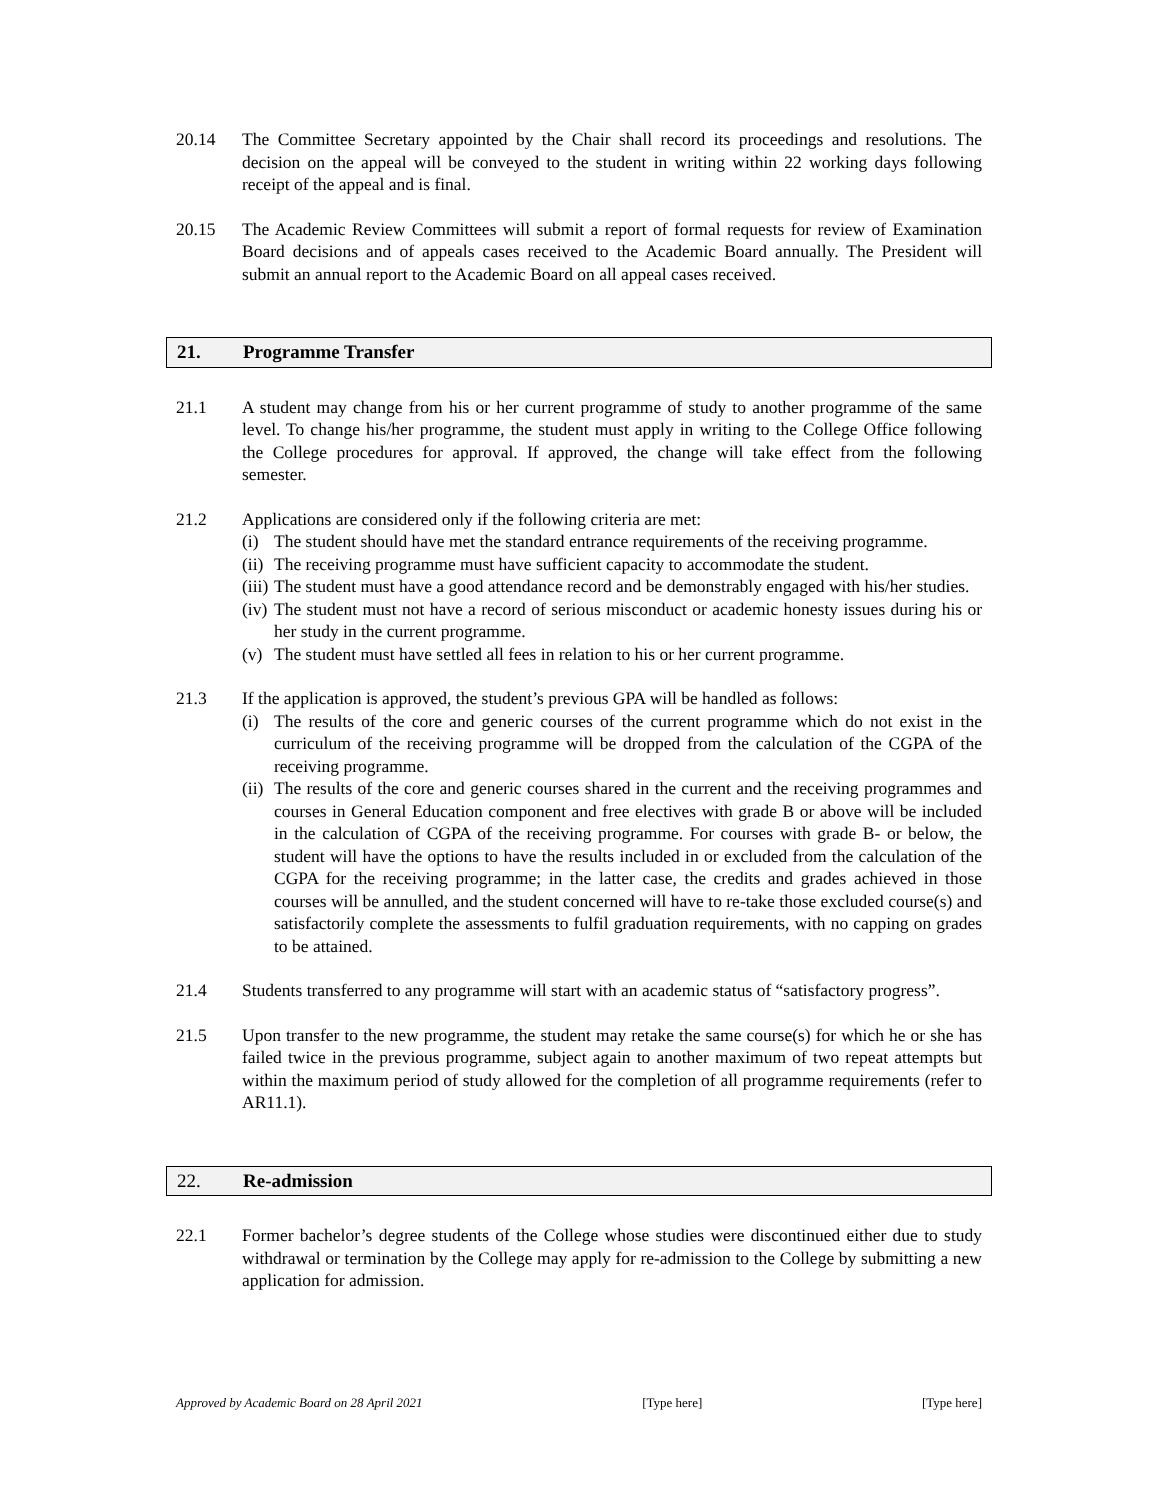20.14 The Committee Secretary appointed by the Chair shall record its proceedings and resolutions. The decision on the appeal will be conveyed to the student in writing within 22 working days following receipt of the appeal and is final.
20.15 The Academic Review Committees will submit a report of formal requests for review of Examination Board decisions and of appeals cases received to the Academic Board annually. The President will submit an annual report to the Academic Board on all appeal cases received.
21. Programme Transfer
21.1 A student may change from his or her current programme of study to another programme of the same level. To change his/her programme, the student must apply in writing to the College Office following the College procedures for approval. If approved, the change will take effect from the following semester.
21.2 Applications are considered only if the following criteria are met:
(i) The student should have met the standard entrance requirements of the receiving programme.
(ii) The receiving programme must have sufficient capacity to accommodate the student.
(iii) The student must have a good attendance record and be demonstrably engaged with his/her studies.
(iv) The student must not have a record of serious misconduct or academic honesty issues during his or her study in the current programme.
(v) The student must have settled all fees in relation to his or her current programme.
21.3 If the application is approved, the student’s previous GPA will be handled as follows:
(i) The results of the core and generic courses of the current programme which do not exist in the curriculum of the receiving programme will be dropped from the calculation of the CGPA of the receiving programme.
(ii) The results of the core and generic courses shared in the current and the receiving programmes and courses in General Education component and free electives with grade B or above will be included in the calculation of CGPA of the receiving programme. For courses with grade B- or below, the student will have the options to have the results included in or excluded from the calculation of the CGPA for the receiving programme; in the latter case, the credits and grades achieved in those courses will be annulled, and the student concerned will have to re-take those excluded course(s) and satisfactorily complete the assessments to fulfil graduation requirements, with no capping on grades to be attained.
21.4 Students transferred to any programme will start with an academic status of “satisfactory progress”.
21.5 Upon transfer to the new programme, the student may retake the same course(s) for which he or she has failed twice in the previous programme, subject again to another maximum of two repeat attempts but within the maximum period of study allowed for the completion of all programme requirements (refer to AR11.1).
22. Re-admission
22.1 Former bachelor’s degree students of the College whose studies were discontinued either due to study withdrawal or termination by the College may apply for re-admission to the College by submitting a new application for admission.
Approved by Academic Board on 28 April 2021 [Type here] [Type here]